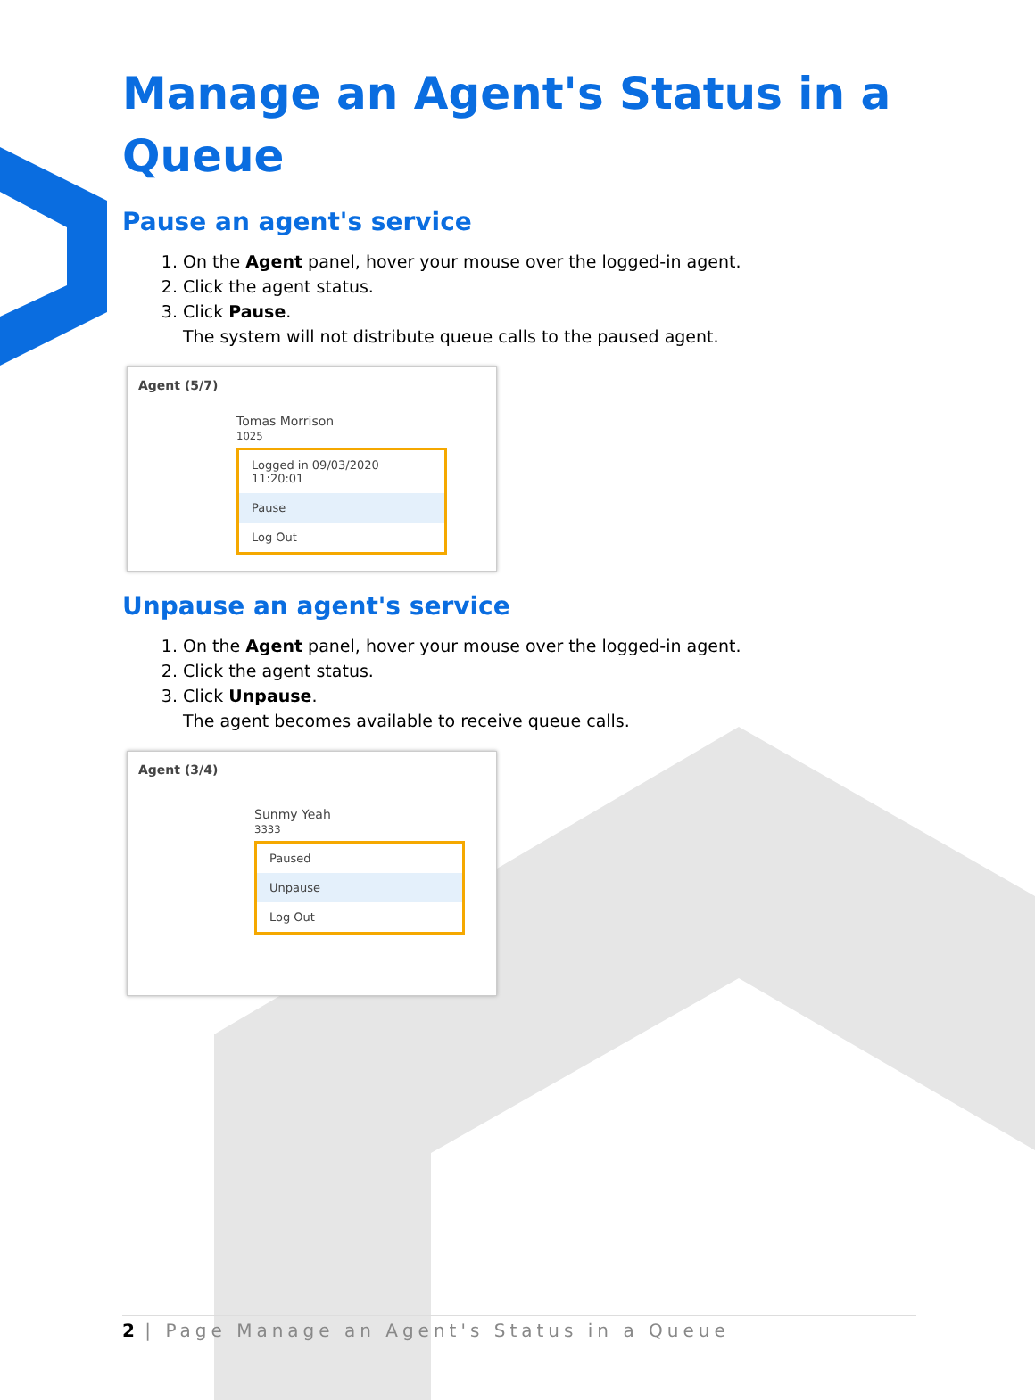Manage an Agent's Status in a Queue
Pause an agent's service
1. On the Agent panel, hover your mouse over the logged-in agent.
2. Click the agent status.
3. Click Pause.
The system will not distribute queue calls to the paused agent.
Agent (5/7)
Tomas Morrison
1025
Logged in 09/03/2020 11:20:01
Pause
Log Out
Unpause an agent's service
1. On the Agent panel, hover your mouse over the logged-in agent.
2. Click the agent status.
3. Click Unpause.
The agent becomes available to receive queue calls.
Agent (3/4)
Sunmy Yeah
3333
Paused
Unpause
Log Out
2 | Page Manage an Agent's Status in a Queue